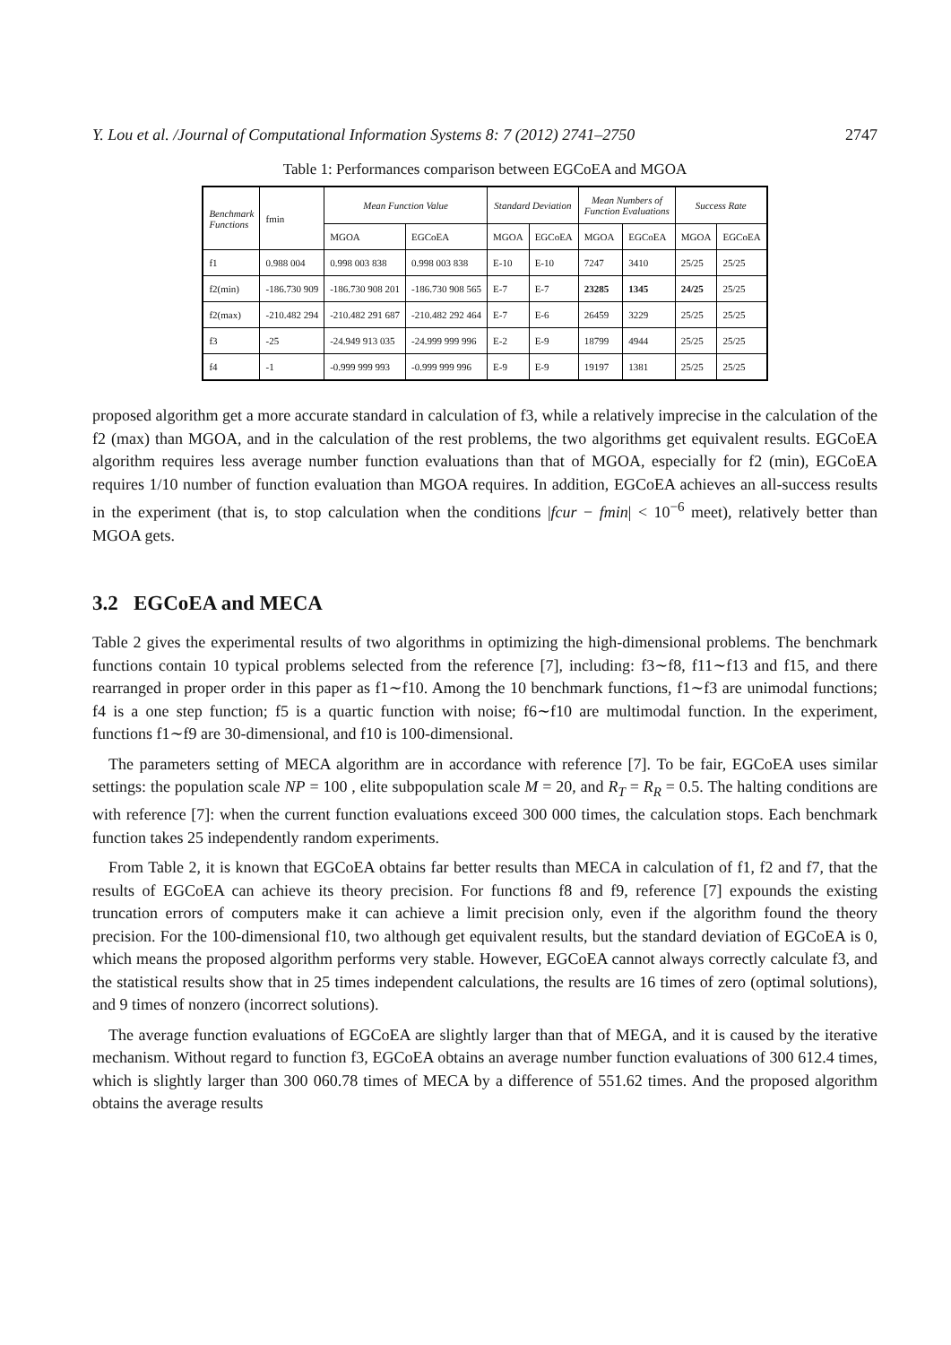Y. Lou et al. /Journal of Computational Information Systems 8: 7 (2012) 2741–2750 2747
Table 1: Performances comparison between EGCoEA and MGOA
| Benchmark Functions | fmin | Mean Function Value | | Standard Deviation | | Mean Numbers of Function Evaluations | | Success Rate | |
| --- | --- | --- | --- | --- | --- | --- | --- | --- | --- |
| | | MGOA | EGCoEA | MGOA | EGCoEA | MGOA | EGCoEA | MGOA | EGCoEA |
| f1 | 0.988 004 | 0.998 003 838 | 0.998 003 838 | E-10 | E-10 | 7247 | 3410 | 25/25 | 25/25 |
| f2(min) | -186.730 909 | -186.730 908 201 | -186.730 908 565 | E-7 | E-7 | 23285 | 1345 | 24/25 | 25/25 |
| f2(max) | -210.482 294 | -210.482 291 687 | -210.482 292 464 | E-7 | E-6 | 26459 | 3229 | 25/25 | 25/25 |
| f3 | -25 | -24.949 913 035 | -24.999 999 996 | E-2 | E-9 | 18799 | 4944 | 25/25 | 25/25 |
| f4 | -1 | -0.999 999 993 | -0.999 999 996 | E-9 | E-9 | 19197 | 1381 | 25/25 | 25/25 |
proposed algorithm get a more accurate standard in calculation of f3, while a relatively imprecise in the calculation of the f2 (max) than MGOA, and in the calculation of the rest problems, the two algorithms get equivalent results. EGCoEA algorithm requires less average number function evaluations than that of MGOA, especially for f2 (min), EGCoEA requires 1/10 number of function evaluation than MGOA requires. In addition, EGCoEA achieves an all-success results in the experiment (that is, to stop calculation when the conditions |fcur − fmin| < 10<sup>−6</sup> meet), relatively better than MGOA gets.
3.2 EGCoEA and MECA
Table 2 gives the experimental results of two algorithms in optimizing the high-dimensional problems. The benchmark functions contain 10 typical problems selected from the reference [7], including: f3∼f8, f11∼f13 and f15, and there rearranged in proper order in this paper as f1∼f10. Among the 10 benchmark functions, f1∼f3 are unimodal functions; f4 is a one step function; f5 is a quartic function with noise; f6∼f10 are multimodal function. In the experiment, functions f1∼f9 are 30-dimensional, and f10 is 100-dimensional.
The parameters setting of MECA algorithm are in accordance with reference [7]. To be fair, EGCoEA uses similar settings: the population scale NP = 100 , elite subpopulation scale M = 20, and R<sub>T</sub> = R<sub>R</sub> = 0.5. The halting conditions are with reference [7]: when the current function evaluations exceed 300 000 times, the calculation stops. Each benchmark function takes 25 independently random experiments.
From Table 2, it is known that EGCoEA obtains far better results than MECA in calculation of f1, f2 and f7, that the results of EGCoEA can achieve its theory precision. For functions f8 and f9, reference [7] expounds the existing truncation errors of computers make it can achieve a limit precision only, even if the algorithm found the theory precision. For the 100-dimensional f10, two although get equivalent results, but the standard deviation of EGCoEA is 0, which means the proposed algorithm performs very stable. However, EGCoEA cannot always correctly calculate f3, and the statistical results show that in 25 times independent calculations, the results are 16 times of zero (optimal solutions), and 9 times of nonzero (incorrect solutions).
The average function evaluations of EGCoEA are slightly larger than that of MEGA, and it is caused by the iterative mechanism. Without regard to function f3, EGCoEA obtains an average number function evaluations of 300 612.4 times, which is slightly larger than 300 060.78 times of MECA by a difference of 551.62 times. And the proposed algorithm obtains the average results